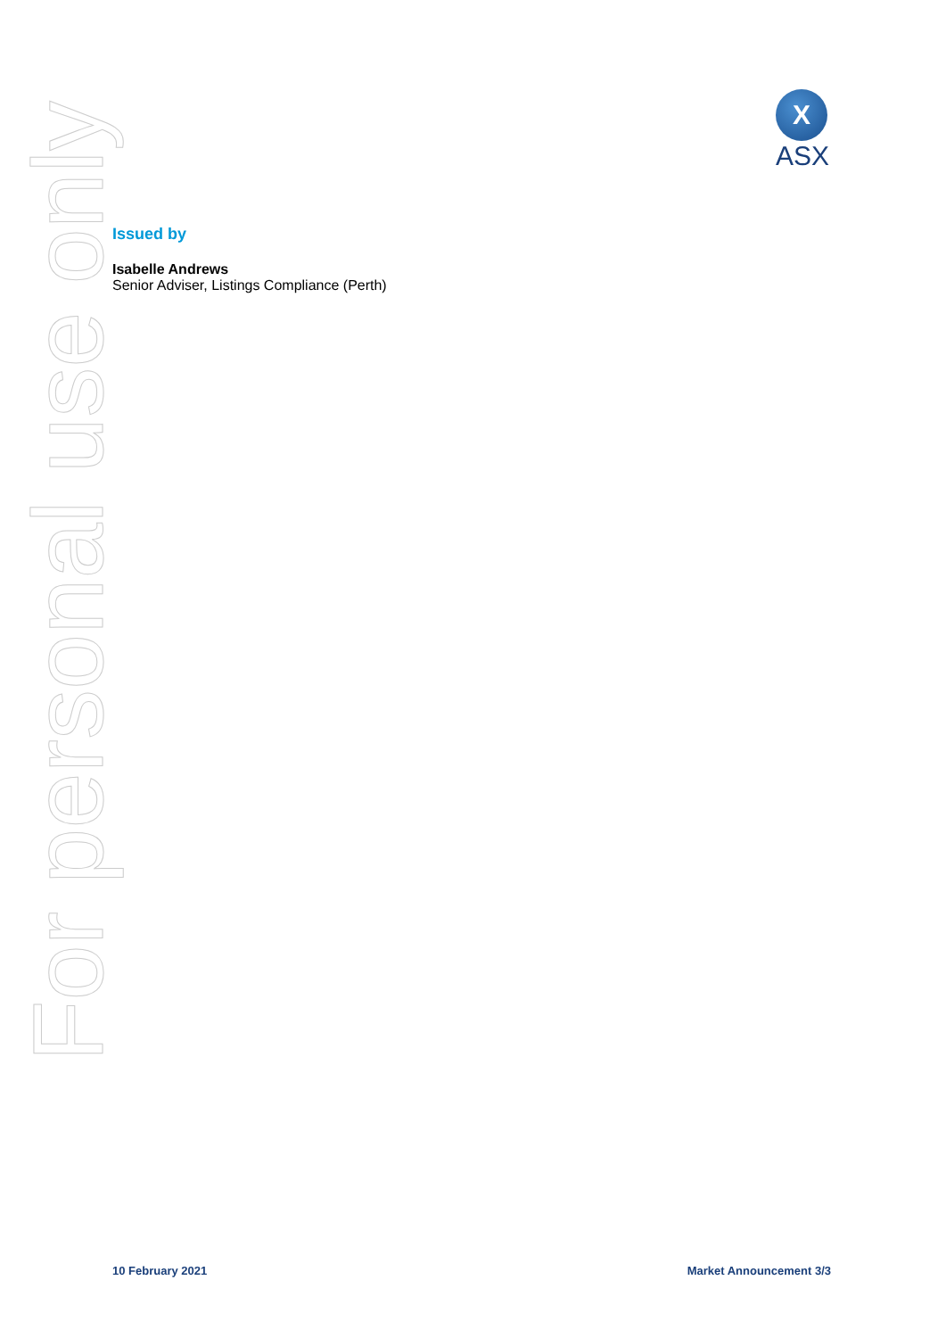X
ASX
For personal use only
Issued by
Isabelle Andrews
Senior Adviser, Listings Compliance (Perth)
10 February 2021 Market Announcement 3/3